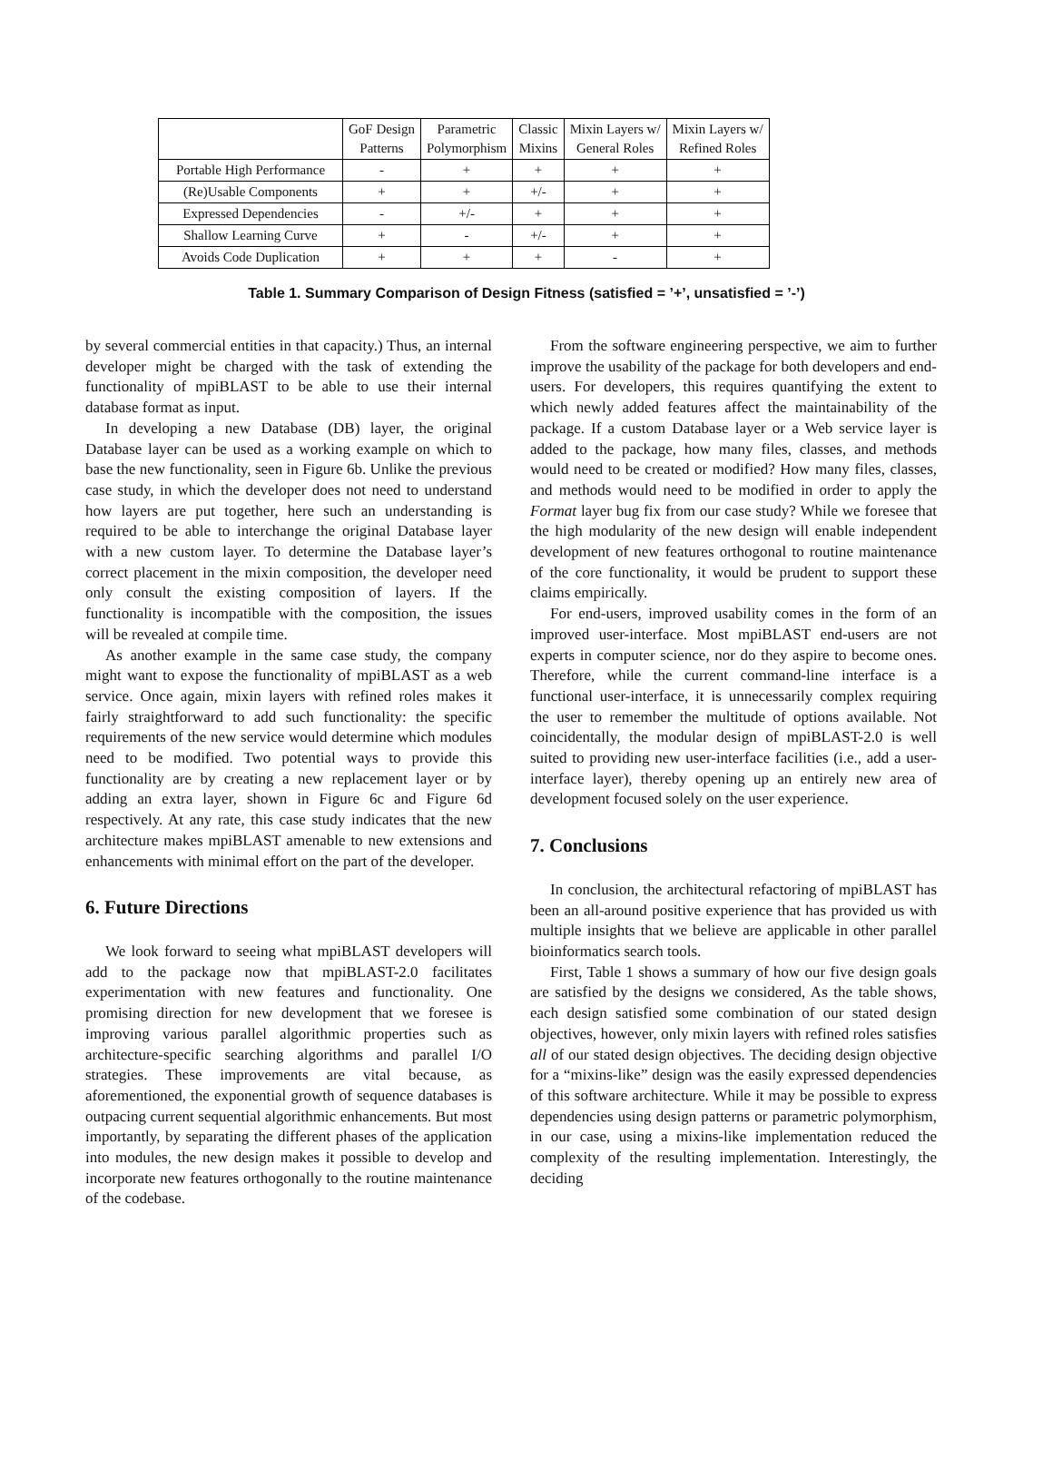| | GoF Design Patterns | Parametric Polymorphism | Classic Mixins | Mixin Layers w/ General Roles | Mixin Layers w/ Refined Roles |
| --- | --- | --- | --- | --- | --- |
| Portable High Performance | - | + | + | + | + |
| (Re)Usable Components | + | + | +/- | + | + |
| Expressed Dependencies | - | +/- | + | + | + |
| Shallow Learning Curve | + | - | +/- | + | + |
| Avoids Code Duplication | + | + | + | - | + |
Table 1. Summary Comparison of Design Fitness (satisfied = ’+’, unsatisfied = ’-’)
by several commercial entities in that capacity.) Thus, an internal developer might be charged with the task of extending the functionality of mpiBLAST to be able to use their internal database format as input.
In developing a new Database (DB) layer, the original Database layer can be used as a working example on which to base the new functionality, seen in Figure 6b. Unlike the previous case study, in which the developer does not need to understand how layers are put together, here such an understanding is required to be able to interchange the original Database layer with a new custom layer. To determine the Database layer’s correct placement in the mixin composition, the developer need only consult the existing composition of layers. If the functionality is incompatible with the composition, the issues will be revealed at compile time.
As another example in the same case study, the company might want to expose the functionality of mpiBLAST as a web service. Once again, mixin layers with refined roles makes it fairly straightforward to add such functionality: the specific requirements of the new service would determine which modules need to be modified. Two potential ways to provide this functionality are by creating a new replacement layer or by adding an extra layer, shown in Figure 6c and Figure 6d respectively. At any rate, this case study indicates that the new architecture makes mpiBLAST amenable to new extensions and enhancements with minimal effort on the part of the developer.
6. Future Directions
We look forward to seeing what mpiBLAST developers will add to the package now that mpiBLAST-2.0 facilitates experimentation with new features and functionality. One promising direction for new development that we foresee is improving various parallel algorithmic properties such as architecture-specific searching algorithms and parallel I/O strategies. These improvements are vital because, as aforementioned, the exponential growth of sequence databases is outpacing current sequential algorithmic enhancements. But most importantly, by separating the different phases of the application into modules, the new design makes it possible to develop and incorporate new features orthogonally to the routine maintenance of the codebase.
From the software engineering perspective, we aim to further improve the usability of the package for both developers and end-users. For developers, this requires quantifying the extent to which newly added features affect the maintainability of the package. If a custom Database layer or a Web service layer is added to the package, how many files, classes, and methods would need to be created or modified? How many files, classes, and methods would need to be modified in order to apply the Format layer bug fix from our case study? While we foresee that the high modularity of the new design will enable independent development of new features orthogonal to routine maintenance of the core functionality, it would be prudent to support these claims empirically.
For end-users, improved usability comes in the form of an improved user-interface. Most mpiBLAST end-users are not experts in computer science, nor do they aspire to become ones. Therefore, while the current command-line interface is a functional user-interface, it is unnecessarily complex requiring the user to remember the multitude of options available. Not coincidentally, the modular design of mpiBLAST-2.0 is well suited to providing new user-interface facilities (i.e., add a user-interface layer), thereby opening up an entirely new area of development focused solely on the user experience.
7. Conclusions
In conclusion, the architectural refactoring of mpiBLAST has been an all-around positive experience that has provided us with multiple insights that we believe are applicable in other parallel bioinformatics search tools.
First, Table 1 shows a summary of how our five design goals are satisfied by the designs we considered, As the table shows, each design satisfied some combination of our stated design objectives, however, only mixin layers with refined roles satisfies all of our stated design objectives. The deciding design objective for a “mixins-like” design was the easily expressed dependencies of this software architecture. While it may be possible to express dependencies using design patterns or parametric polymorphism, in our case, using a mixins-like implementation reduced the complexity of the resulting implementation. Interestingly, the deciding